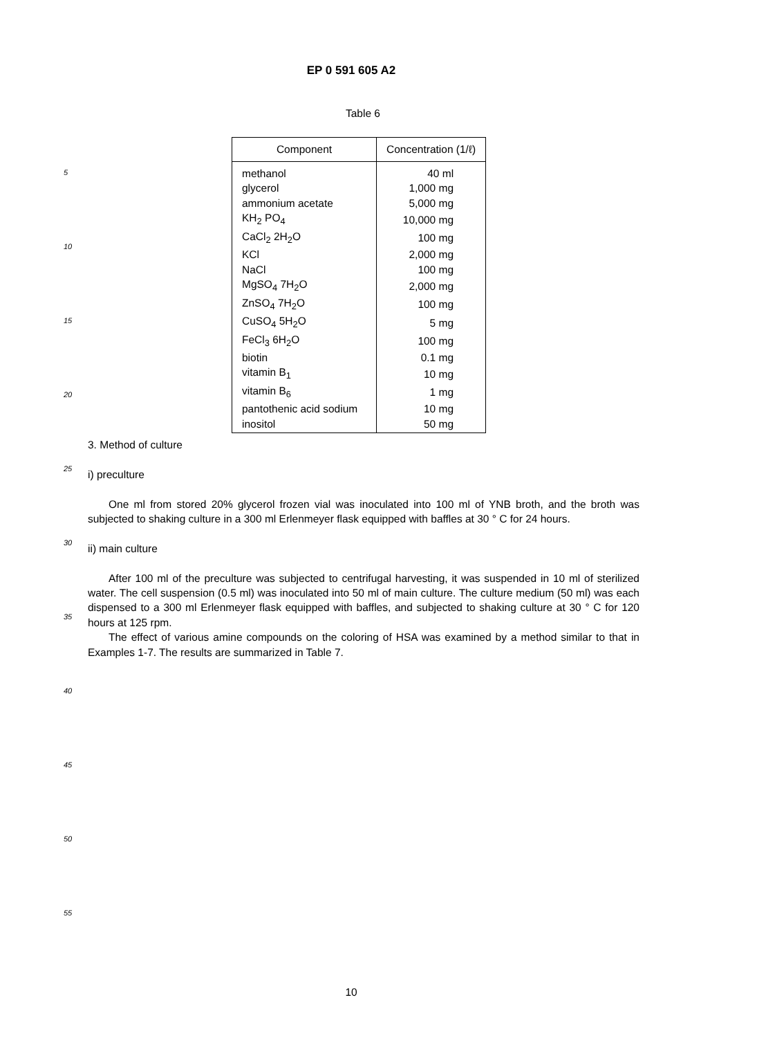EP 0 591 605 A2
Table 6
| Component | Concentration (1/ℓ) |
| --- | --- |
| methanol | 40 ml |
| glycerol | 1,000 mg |
| ammonium acetate | 5,000 mg |
| KH<sub>2</sub> PO<sub>4</sub> | 10,000 mg |
| CaCl<sub>2</sub> 2H<sub>2</sub>O | 100 mg |
| KCl | 2,000 mg |
| NaCl | 100 mg |
| MgSO<sub>4</sub> 7H<sub>2</sub>O | 2,000 mg |
| ZnSO<sub>4</sub> 7H<sub>2</sub>O | 100 mg |
| CuSO<sub>4</sub> 5H<sub>2</sub>O | 5 mg |
| FeCl<sub>3</sub> 6H<sub>2</sub>O | 100 mg |
| biotin | 0.1 mg |
| vitamin B<sub>1</sub> | 10 mg |
| vitamin B<sub>6</sub> | 1 mg |
| pantothenic acid sodium | 10 mg |
| inositol | 50 mg |
5
10
15
20
25
30
35
40
45
50
55
3. Method of culture
i) preculture
One ml from stored 20% glycerol frozen vial was inoculated into 100 ml of YNB broth, and the broth was subjected to shaking culture in a 300 ml Erlenmeyer flask equipped with baffles at 30 ° C for 24 hours.
ii) main culture
After 100 ml of the preculture was subjected to centrifugal harvesting, it was suspended in 10 ml of sterilized water. The cell suspension (0.5 ml) was inoculated into 50 ml of main culture. The culture medium (50 ml) was each dispensed to a 300 ml Erlenmeyer flask equipped with baffles, and subjected to shaking culture at 30 ° C for 120 hours at 125 rpm.
The effect of various amine compounds on the coloring of HSA was examined by a method similar to that in Examples 1-7. The results are summarized in Table 7.
10